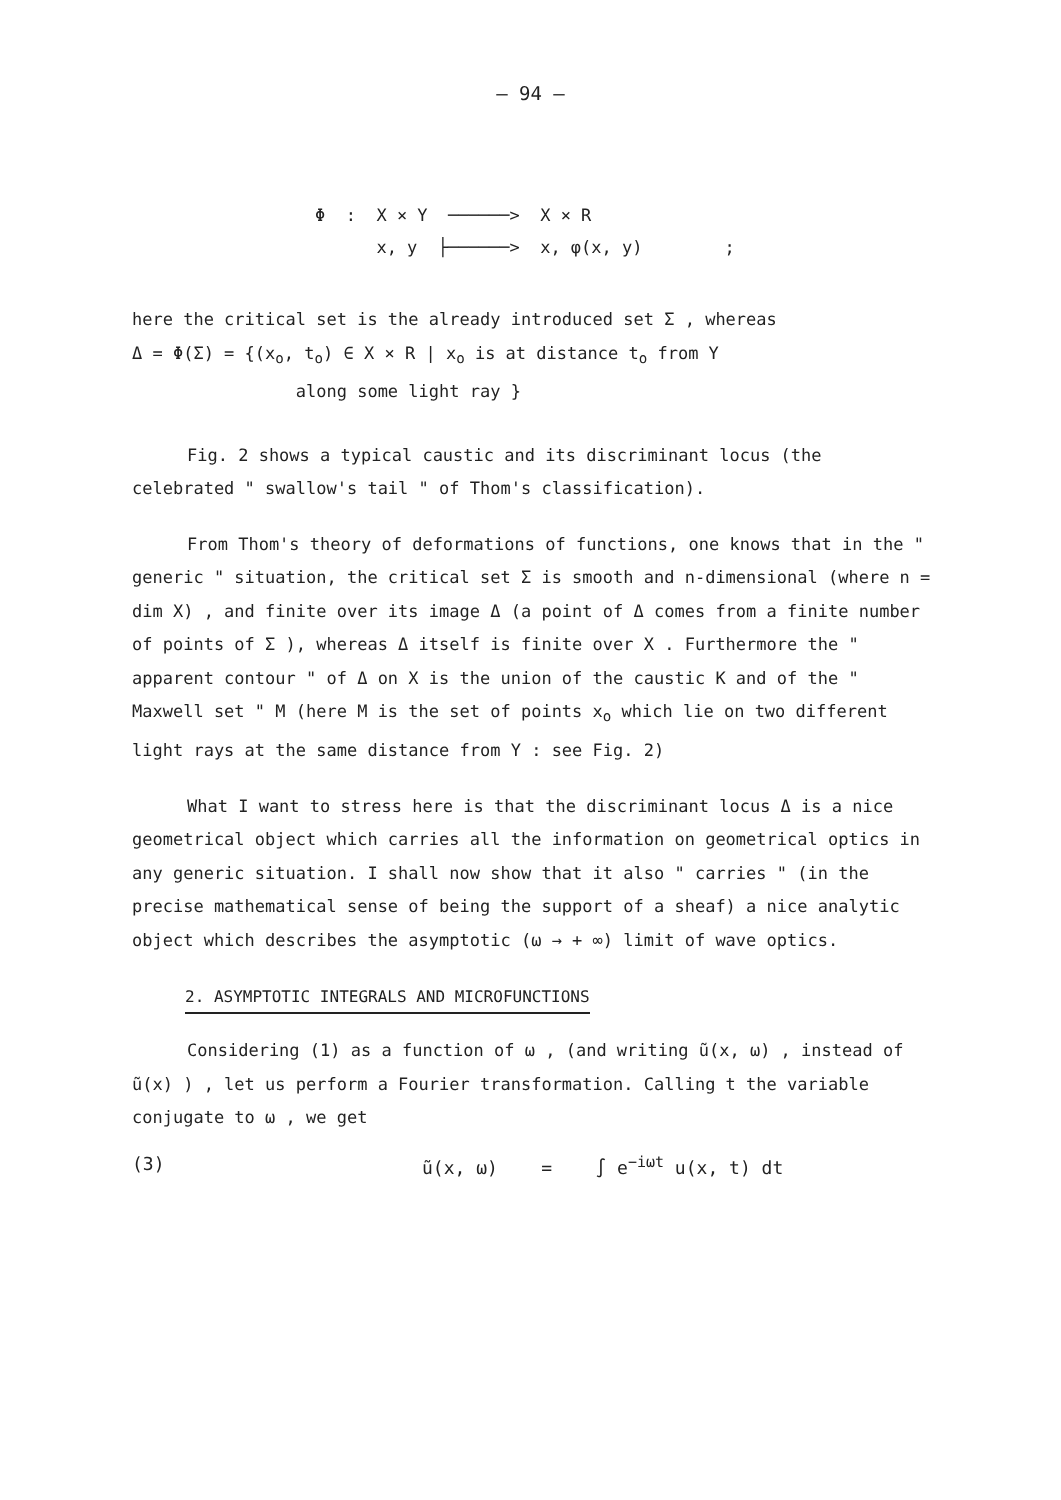– 94 –
Φ : X × Y ──────> X × R
x, y ├──────> x, φ(x, y) ;
here the critical set is the already introduced set Σ , whereas
Δ = Φ(Σ) = {(x<sub>o</sub>, t<sub>o</sub>) ∈ X × R | x<sub>o</sub> is at distance t<sub>o</sub> from Y
along some light ray }
Fig. 2 shows a typical caustic and its discriminant locus (the celebrated " swallow's tail " of Thom's classification).
From Thom's theory of deformations of functions, one knows that in the " generic " situation, the critical set Σ is smooth and n-dimensional (where n = dim X) , and finite over its image Δ (a point of Δ comes from a finite number of points of Σ ), whereas Δ itself is finite over X . Furthermore the " apparent contour " of Δ on X is the union of the caustic K and of the " Maxwell set " M (here M is the set of points x<sub>o</sub> which lie on two different light rays at the same distance from Y : see Fig. 2)
What I want to stress here is that the discriminant locus Δ is a nice geometrical object which carries all the information on geometrical optics in any generic situation. I shall now show that it also " carries " (in the precise mathematical sense of being the support of a sheaf) a nice analytic object which describes the asymptotic (ω → + ∞) limit of wave optics.
2. ASYMPTOTIC INTEGRALS AND MICROFUNCTIONS
Considering (1) as a function of ω , (and writing ũ(x, ω) , instead of ũ(x) ) , let us perform a Fourier transformation. Calling t the variable conjugate to ω , we get
(3) ũ(x, ω) = ∫ e<sup>−iωt</sup> u(x, t) dt